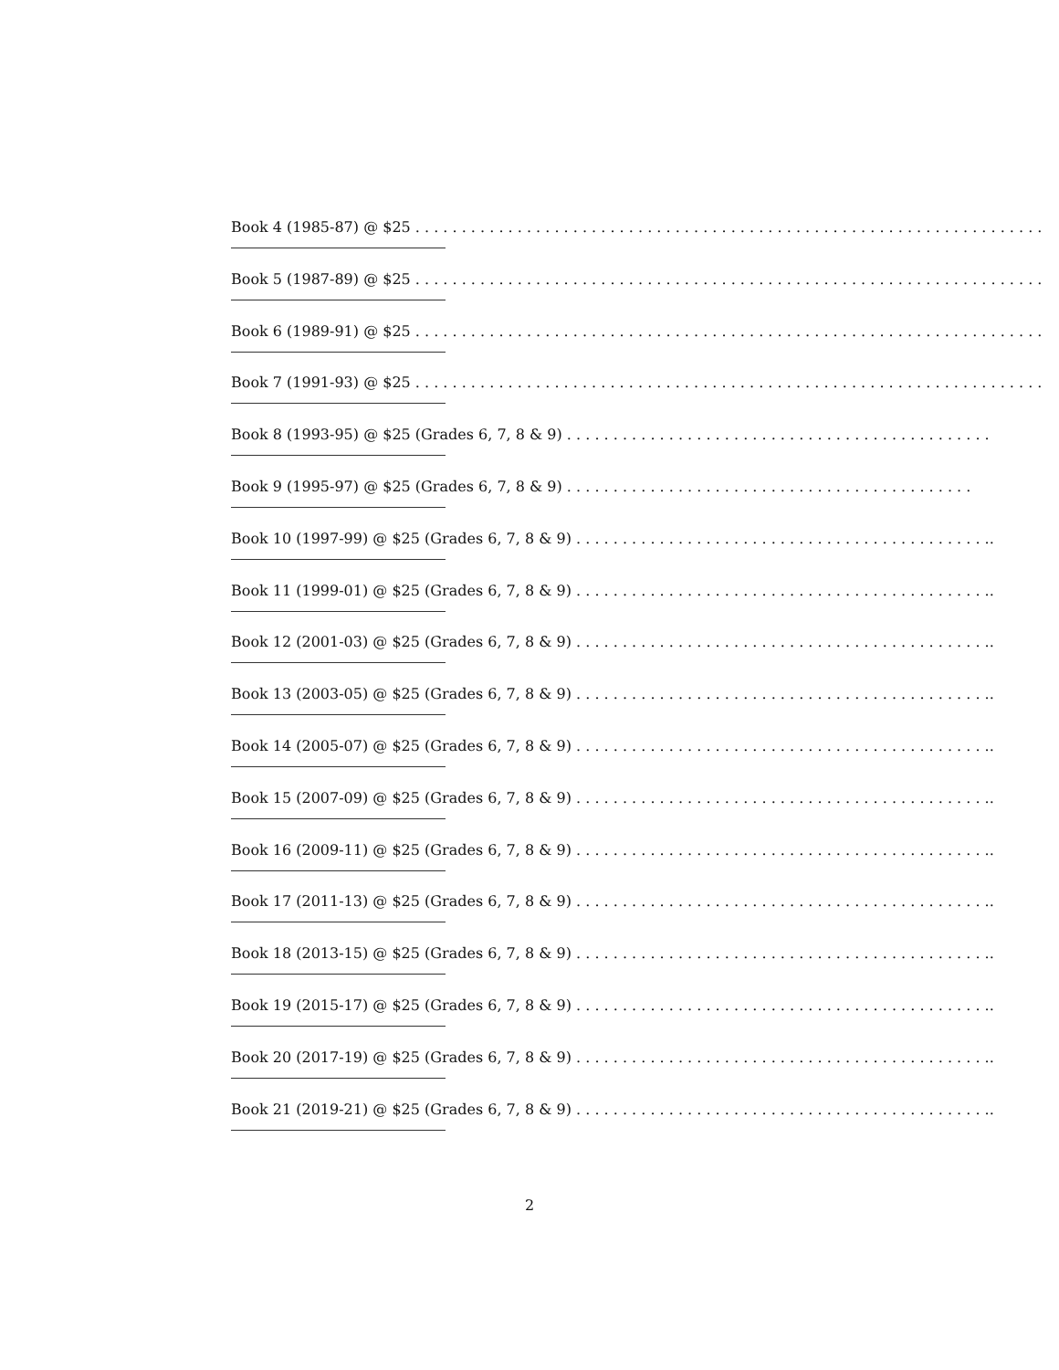Book 4 (1985-87) @ $25 . . . . . . . . . . . . . . . . . . . . . . . . . . . . . . . . . . . . . . . . . . . . . . . . . . . . . . . . . . . . . . . . . . . . . . . . . . . . .
Book 5 (1987-89) @ $25 . . . . . . . . . . . . . . . . . . . . . . . . . . . . . . . . . . . . . . . . . . . . . . . . . . . . . . . . . . . . . . . . . . . . . . . . . . . . .
Book 6 (1989-91) @ $25 . . . . . . . . . . . . . . . . . . . . . . . . . . . . . . . . . . . . . . . . . . . . . . . . . . . . . . . . . . . . . . . . . . . . . . . . . . . . .
Book 7 (1991-93) @ $25 . . . . . . . . . . . . . . . . . . . . . . . . . . . . . . . . . . . . . . . . . . . . . . . . . . . . . . . . . . . . . . . . . . . . . . . . . . . . .
Book 8 (1993-95) @ $25 (Grades 6, 7, 8 & 9) . . . . . . . . . . . . . . . . . . . . . . . . . . . . . . . . . . . . . . . . . . . . . .
Book 9 (1995-97) @ $25 (Grades 6, 7, 8 & 9) . . . . . . . . . . . . . . . . . . . . . . . . . . . . . . . . . . . . . . . . . . . .
Book 10 (1997-99) @ $25 (Grades 6, 7, 8 & 9) . . . . . . . . . . . . . . . . . . . . . . . . . . . . . . . . . . . . . . . . . . . . ..
Book 11 (1999-01) @ $25 (Grades 6, 7, 8 & 9) . . . . . . . . . . . . . . . . . . . . . . . . . . . . . . . . . . . . . . . . . . . . ..
Book 12 (2001-03) @ $25 (Grades 6, 7, 8 & 9) . . . . . . . . . . . . . . . . . . . . . . . . . . . . . . . . . . . . . . . . . . . . ..
Book 13 (2003-05) @ $25 (Grades 6, 7, 8 & 9) . . . . . . . . . . . . . . . . . . . . . . . . . . . . . . . . . . . . . . . . . . . . ..
Book 14 (2005-07) @ $25 (Grades 6, 7, 8 & 9) . . . . . . . . . . . . . . . . . . . . . . . . . . . . . . . . . . . . . . . . . . . . ..
Book 15 (2007-09) @ $25 (Grades 6, 7, 8 & 9) . . . . . . . . . . . . . . . . . . . . . . . . . . . . . . . . . . . . . . . . . . . . ..
Book 16 (2009-11) @ $25 (Grades 6, 7, 8 & 9) . . . . . . . . . . . . . . . . . . . . . . . . . . . . . . . . . . . . . . . . . . . . ..
Book 17 (2011-13) @ $25 (Grades 6, 7, 8 & 9) . . . . . . . . . . . . . . . . . . . . . . . . . . . . . . . . . . . . . . . . . . . . ..
Book 18 (2013-15) @ $25 (Grades 6, 7, 8 & 9) . . . . . . . . . . . . . . . . . . . . . . . . . . . . . . . . . . . . . . . . . . . . ..
Book 19 (2015-17) @ $25 (Grades 6, 7, 8 & 9) . . . . . . . . . . . . . . . . . . . . . . . . . . . . . . . . . . . . . . . . . . . . ..
Book 20 (2017-19) @ $25 (Grades 6, 7, 8 & 9) . . . . . . . . . . . . . . . . . . . . . . . . . . . . . . . . . . . . . . . . . . . . ..
Book 21 (2019-21) @ $25 (Grades 6, 7, 8 & 9) . . . . . . . . . . . . . . . . . . . . . . . . . . . . . . . . . . . . . . . . . . . . ..
2